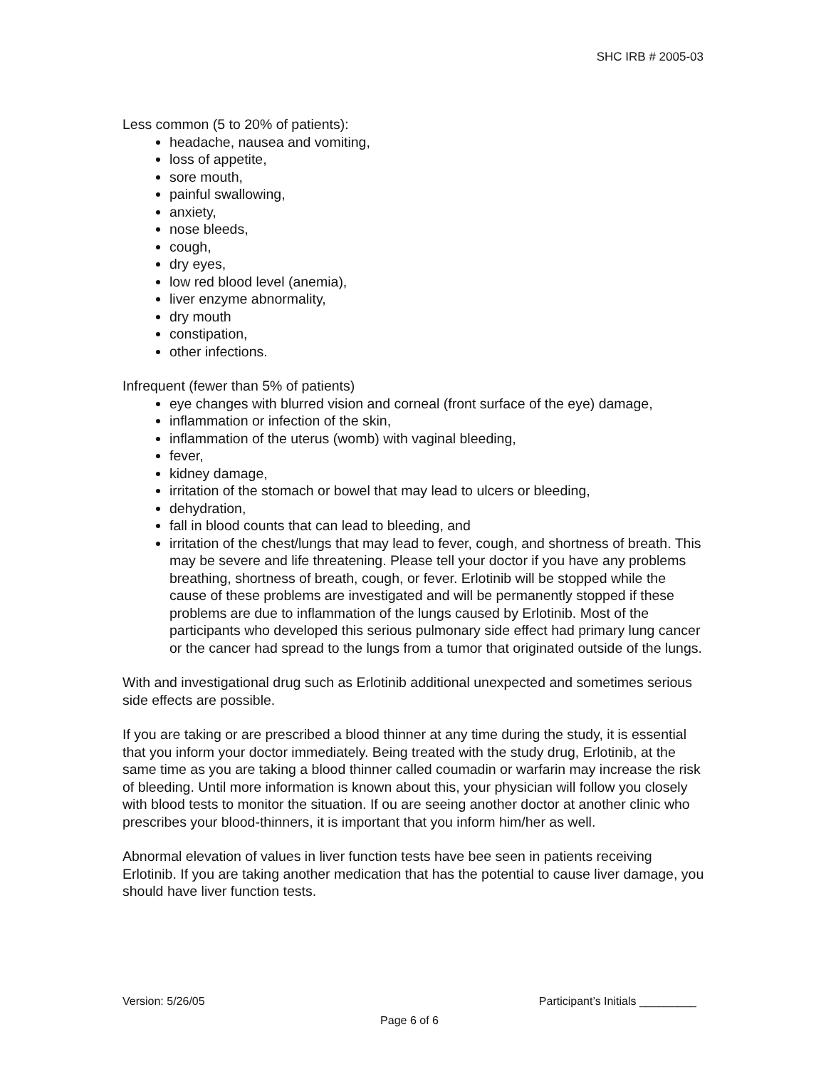SHC IRB # 2005-03
Less common (5 to 20% of patients):
headache, nausea and vomiting,
loss of appetite,
sore mouth,
painful swallowing,
anxiety,
nose bleeds,
cough,
dry eyes,
low red blood level (anemia),
liver enzyme abnormality,
dry mouth
constipation,
other infections.
Infrequent (fewer than 5% of patients)
eye changes with blurred vision and corneal (front surface of the eye) damage,
inflammation or infection of the skin,
inflammation of the uterus (womb) with vaginal bleeding,
fever,
kidney damage,
irritation of the stomach or bowel that may lead to ulcers or bleeding,
dehydration,
fall in blood counts that can lead to bleeding, and
irritation of the chest/lungs that may lead to fever, cough, and shortness of breath. This may be severe and life threatening. Please tell your doctor if you have any problems breathing, shortness of breath, cough, or fever. Erlotinib will be stopped while the cause of these problems are investigated and will be permanently stopped if these problems are due to inflammation of the lungs caused by Erlotinib. Most of the participants who developed this serious pulmonary side effect had primary lung cancer or the cancer had spread to the lungs from a tumor that originated outside of the lungs.
With and investigational drug such as Erlotinib additional unexpected and sometimes serious side effects are possible.
If you are taking or are prescribed a blood thinner at any time during the study, it is essential that you inform your doctor immediately. Being treated with the study drug, Erlotinib, at the same time as you are taking a blood thinner called coumadin or warfarin may increase the risk of bleeding. Until more information is known about this, your physician will follow you closely with blood tests to monitor the situation. If ou are seeing another doctor at another clinic who prescribes your blood-thinners, it is important that you inform him/her as well.
Abnormal elevation of values in liver function tests have bee seen in patients receiving Erlotinib. If you are taking another medication that has the potential to cause liver damage, you should have liver function tests.
Version: 5/26/05 Participant’s Initials _________
Page 6 of 6